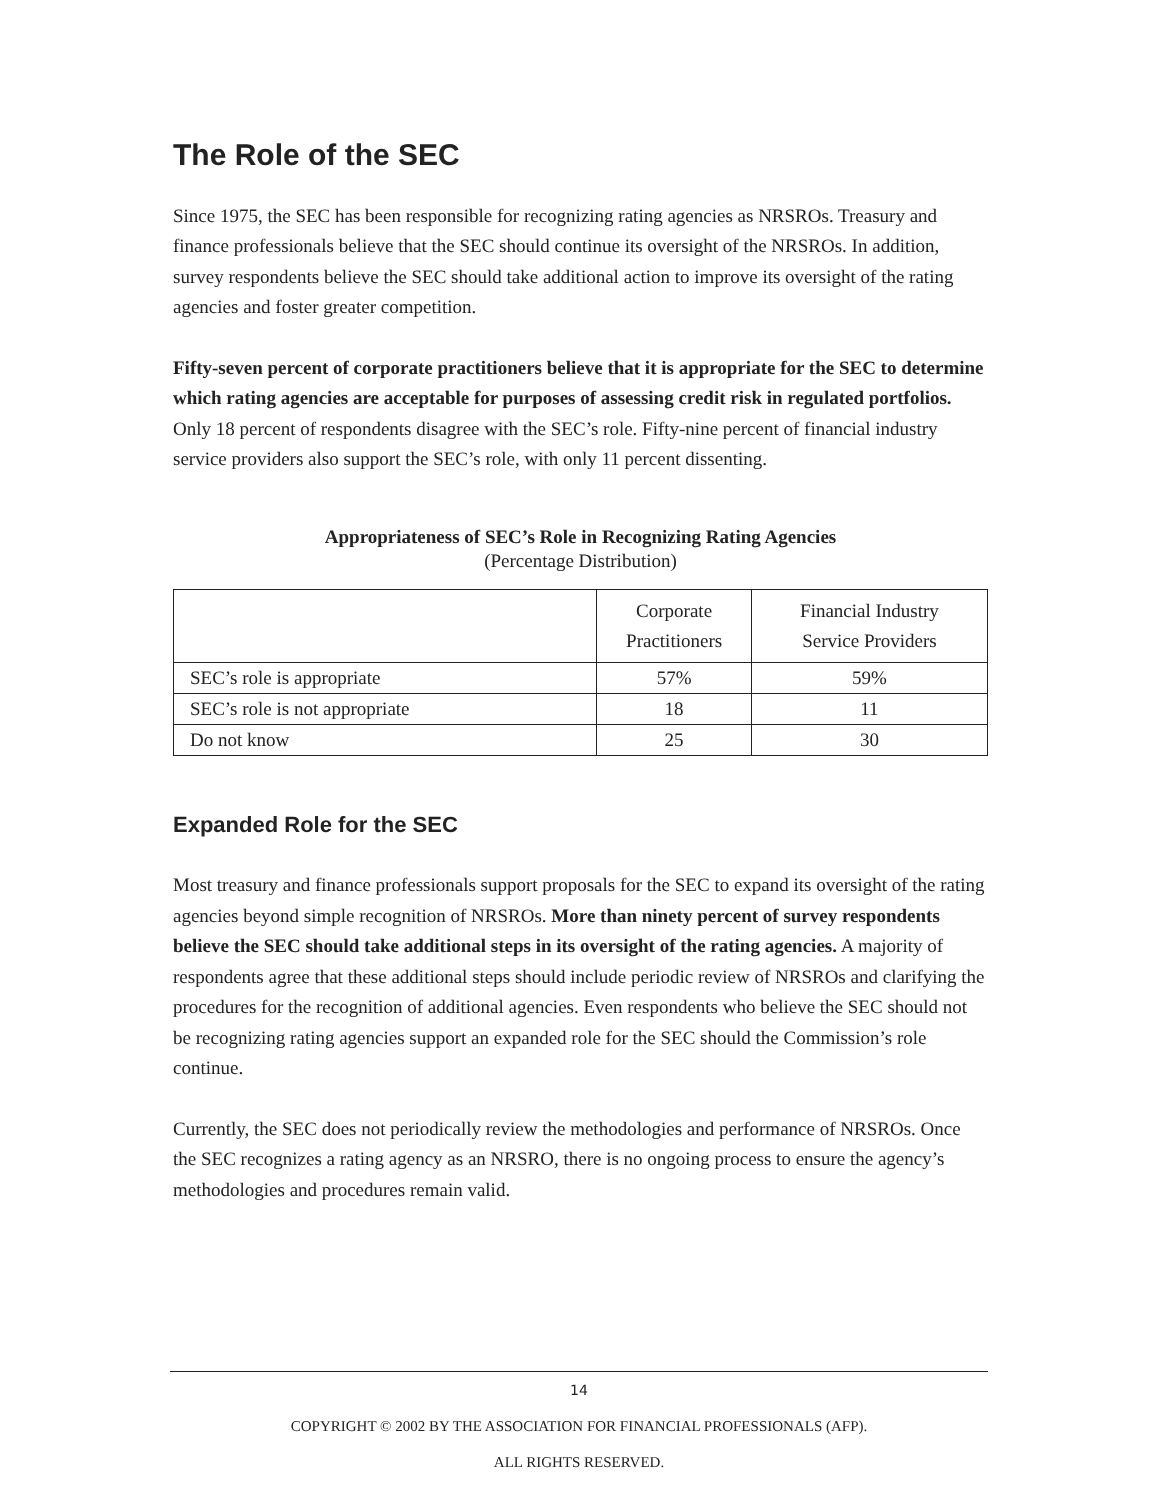The Role of the SEC
Since 1975, the SEC has been responsible for recognizing rating agencies as NRSROs. Treasury and finance professionals believe that the SEC should continue its oversight of the NRSROs. In addition, survey respondents believe the SEC should take additional action to improve its oversight of the rating agencies and foster greater competition.
Fifty-seven percent of corporate practitioners believe that it is appropriate for the SEC to determine which rating agencies are acceptable for purposes of assessing credit risk in regulated portfolios. Only 18 percent of respondents disagree with the SEC’s role. Fifty-nine percent of financial industry service providers also support the SEC’s role, with only 11 percent dissenting.
Appropriateness of SEC’s Role in Recognizing Rating Agencies
(Percentage Distribution)
| | Corporate Practitioners | Financial Industry Service Providers |
| --- | --- | --- |
| SEC’s role is appropriate | 57% | 59% |
| SEC’s role is not appropriate | 18 | 11 |
| Do not know | 25 | 30 |
Expanded Role for the SEC
Most treasury and finance professionals support proposals for the SEC to expand its oversight of the rating agencies beyond simple recognition of NRSROs. More than ninety percent of survey respondents believe the SEC should take additional steps in its oversight of the rating agencies. A majority of respondents agree that these additional steps should include periodic review of NRSROs and clarifying the procedures for the recognition of additional agencies. Even respondents who believe the SEC should not be recognizing rating agencies support an expanded role for the SEC should the Commission’s role continue.
Currently, the SEC does not periodically review the methodologies and performance of NRSROs. Once the SEC recognizes a rating agency as an NRSRO, there is no ongoing process to ensure the agency’s methodologies and procedures remain valid.
14
COPYRIGHT © 2002 BY THE ASSOCIATION FOR FINANCIAL PROFESSIONALS (AFP).
ALL RIGHTS RESERVED.